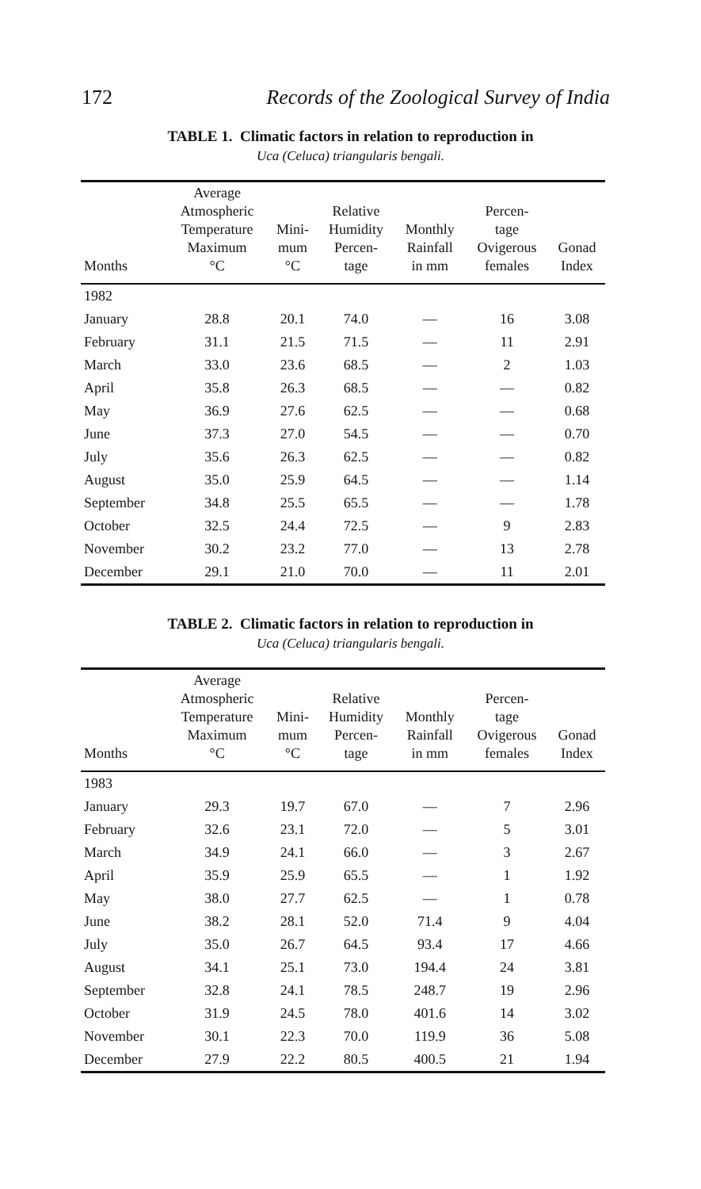172 Records of the Zoological Survey of India
TABLE 1. Climatic factors in relation to reproduction in
Uca (Celuca) triangularis bengali.
| Months | Average Atmospheric Temperature Maximum °C | Mini- mum °C | Relative Humidity Percen- tage | Monthly Rainfall in mm | Percen- tage Ovigerous females | Gonad Index |
| --- | --- | --- | --- | --- | --- | --- |
| 1982 | | | | | | |
| January | 28.8 | 20.1 | 74.0 | — | 16 | 3.08 |
| February | 31.1 | 21.5 | 71.5 | — | 11 | 2.91 |
| March | 33.0 | 23.6 | 68.5 | — | 2 | 1.03 |
| April | 35.8 | 26.3 | 68.5 | — | — | 0.82 |
| May | 36.9 | 27.6 | 62.5 | — | — | 0.68 |
| June | 37.3 | 27.0 | 54.5 | — | — | 0.70 |
| July | 35.6 | 26.3 | 62.5 | — | — | 0.82 |
| August | 35.0 | 25.9 | 64.5 | — | — | 1.14 |
| September | 34.8 | 25.5 | 65.5 | — | — | 1.78 |
| October | 32.5 | 24.4 | 72.5 | — | 9 | 2.83 |
| November | 30.2 | 23.2 | 77.0 | — | 13 | 2.78 |
| December | 29.1 | 21.0 | 70.0 | — | 11 | 2.01 |
TABLE 2. Climatic factors in relation to reproduction in
Uca (Celuca) triangularis bengali.
| Months | Average Atmospheric Temperature Maximum °C | Mini- mum °C | Relative Humidity Percen- tage | Monthly Rainfall in mm | Percen- tage Ovigerous females | Gonad Index |
| --- | --- | --- | --- | --- | --- | --- |
| 1983 | | | | | | |
| January | 29.3 | 19.7 | 67.0 | — | 7 | 2.96 |
| February | 32.6 | 23.1 | 72.0 | — | 5 | 3.01 |
| March | 34.9 | 24.1 | 66.0 | — | 3 | 2.67 |
| April | 35.9 | 25.9 | 65.5 | — | 1 | 1.92 |
| May | 38.0 | 27.7 | 62.5 | — | 1 | 0.78 |
| June | 38.2 | 28.1 | 52.0 | 71.4 | 9 | 4.04 |
| July | 35.0 | 26.7 | 64.5 | 93.4 | 17 | 4.66 |
| August | 34.1 | 25.1 | 73.0 | 194.4 | 24 | 3.81 |
| September | 32.8 | 24.1 | 78.5 | 248.7 | 19 | 2.96 |
| October | 31.9 | 24.5 | 78.0 | 401.6 | 14 | 3.02 |
| November | 30.1 | 22.3 | 70.0 | 119.9 | 36 | 5.08 |
| December | 27.9 | 22.2 | 80.5 | 400.5 | 21 | 1.94 |